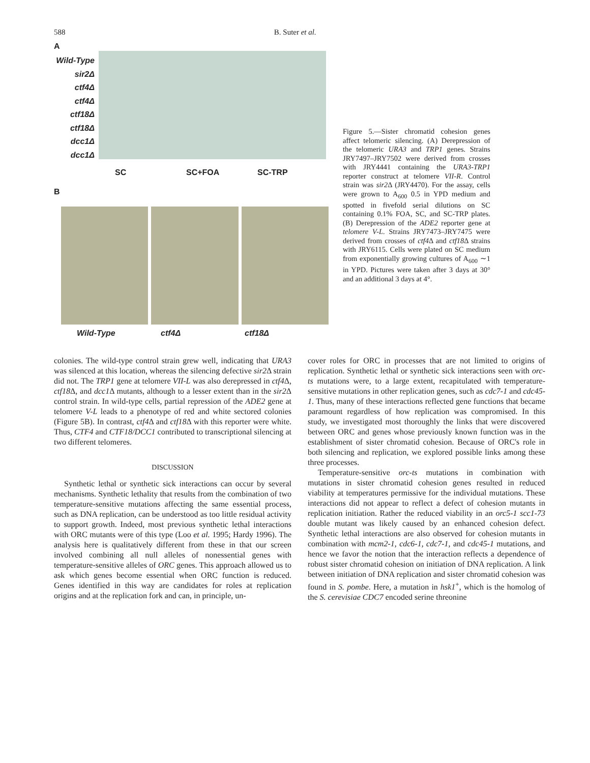588 B. Suter et al.
A
Wild-Type
sir2Δ
ctf4Δ
ctf4Δ
ctf18Δ
ctf18Δ
dcc1Δ
dcc1Δ
SC SC+FOA SC-TRP
B
Wild-Type ctf4Δ ctf18Δ
Figure 5.—Sister chromatid cohesion genes affect telomeric silencing. (A) Derepression of the telomeric URA3 and TRP1 genes. Strains JRY7497–JRY7502 were derived from crosses with JRY4441 containing the URA3-TRP1 reporter construct at telomere VII-R. Control strain was sir2 Δ (JRY4470). For the assay, cells were grown to A<sub>600</sub> 0.5 in YPD medium and spotted in fivefold serial dilutions on SC containing 0.1% FOA, SC, and SC-TRP plates. (B) Derepression of the ADE2 reporter gene at telomere V-L. Strains JRY7473–JRY7475 were derived from crosses of ctf4 Δ and ctf18 Δ strains with JRY6115. Cells were plated on SC medium from exponentially growing cultures of A<sub>600</sub> ∼1 in YPD. Pictures were taken after 3 days at 30° and an additional 3 days at 4°.
colonies. The wild-type control strain grew well, indicating that URA3 was silenced at this location, whereas the silencing defective sir2 Δ strain did not. The TRP1 gene at telomere VII-L was also derepressed in ctf4 Δ, ctf18 Δ, and dcc1 Δ mutants, although to a lesser extent than in the sir2 Δ control strain. In wild-type cells, partial repression of the ADE2 gene at telomere V-L leads to a phenotype of red and white sectored colonies (Figure 5B). In contrast, ctf4 Δ and ctf18 Δ with this reporter were white. Thus, CTF4 and CTF18/DCC1 contributed to transcriptional silencing at two different telomeres.
DISCUSSION
Synthetic lethal or synthetic sick interactions can occur by several mechanisms. Synthetic lethality that results from the combination of two temperature-sensitive mutations affecting the same essential process, such as DNA replication, can be understood as too little residual activity to support growth. Indeed, most previous synthetic lethal interactions with ORC mutants were of this type (Loo et al. 1995; Hardy 1996). The analysis here is qualitatively different from these in that our screen involved combining all null alleles of nonessential genes with temperature-sensitive alleles of ORC genes. This approach allowed us to ask which genes become essential when ORC function is reduced. Genes identified in this way are candidates for roles at replication origins and at the replication fork and can, in principle, un-
cover roles for ORC in processes that are not limited to origins of replication. Synthetic lethal or synthetic sick interactions seen with orc-ts mutations were, to a large extent, recapitulated with temperature-sensitive mutations in other replication genes, such as cdc7-1 and cdc45-1. Thus, many of these interactions reflected gene functions that became paramount regardless of how replication was compromised. In this study, we investigated most thoroughly the links that were discovered between ORC and genes whose previously known function was in the establishment of sister chromatid cohesion. Because of ORC's role in both silencing and replication, we explored possible links among these three processes.
Temperature-sensitive orc-ts mutations in combination with mutations in sister chromatid cohesion genes resulted in reduced viability at temperatures permissive for the individual mutations. These interactions did not appear to reflect a defect of cohesion mutants in replication initiation. Rather the reduced viability in an orc5-1 scc1-73 double mutant was likely caused by an enhanced cohesion defect. Synthetic lethal interactions are also observed for cohesion mutants in combination with mcm2-1, cdc6-1, cdc7-1, and cdc45-1 mutations, and hence we favor the notion that the interaction reflects a dependence of robust sister chromatid cohesion on initiation of DNA replication. A link between initiation of DNA replication and sister chromatid cohesion was found in S. pombe. Here, a mutation in hsk1<sup>+</sup>, which is the homolog of the S. cerevisiae CDC7 encoded serine threonine